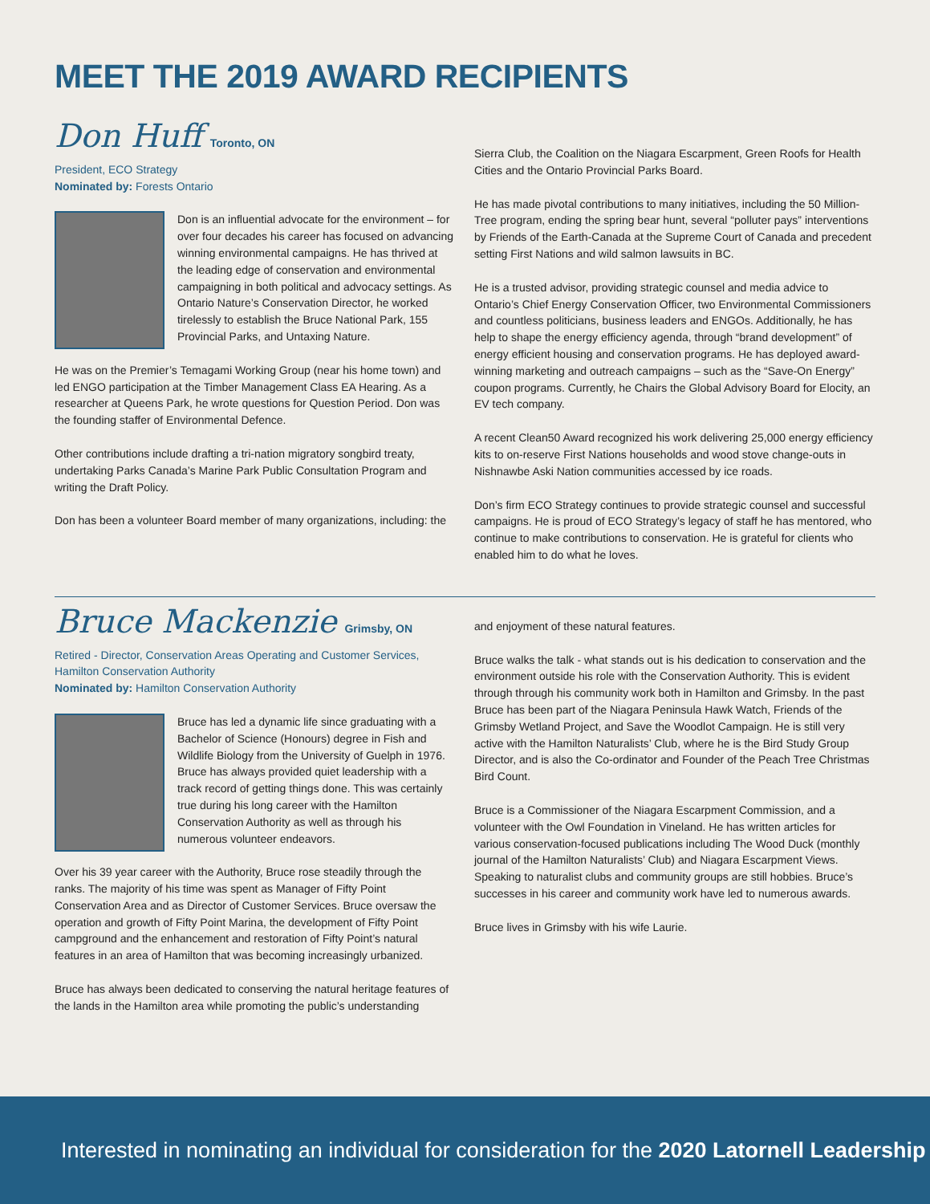MEET THE 2019 AWARD RECIPIENTS
Don Huff Toronto, ON
President, ECO Strategy
Nominated by: Forests Ontario
Don is an influential advocate for the environment – for over four decades his career has focused on advancing winning environmental campaigns. He has thrived at the leading edge of conservation and environmental campaigning in both political and advocacy settings. As Ontario Nature’s Conservation Director, he worked tirelessly to establish the Bruce National Park, 155 Provincial Parks, and Untaxing Nature.
He was on the Premier’s Temagami Working Group (near his home town) and led ENGO participation at the Timber Management Class EA Hearing. As a researcher at Queens Park, he wrote questions for Question Period. Don was the founding staffer of Environmental Defence.
Other contributions include drafting a tri-nation migratory songbird treaty, undertaking Parks Canada’s Marine Park Public Consultation Program and writing the Draft Policy.
Don has been a volunteer Board member of many organizations, including: the
Sierra Club, the Coalition on the Niagara Escarpment, Green Roofs for Health Cities and the Ontario Provincial Parks Board.
He has made pivotal contributions to many initiatives, including the 50 Million-Tree program, ending the spring bear hunt, several “polluter pays” interventions by Friends of the Earth-Canada at the Supreme Court of Canada and precedent setting First Nations and wild salmon lawsuits in BC.
He is a trusted advisor, providing strategic counsel and media advice to Ontario’s Chief Energy Conservation Officer, two Environmental Commissioners and countless politicians, business leaders and ENGOs. Additionally, he has help to shape the energy efficiency agenda, through “brand development” of energy efficient housing and conservation programs. He has deployed award-winning marketing and outreach campaigns – such as the “Save-On Energy” coupon programs. Currently, he Chairs the Global Advisory Board for Elocity, an EV tech company.
A recent Clean50 Award recognized his work delivering 25,000 energy efficiency kits to on-reserve First Nations households and wood stove change-outs in Nishnawbe Aski Nation communities accessed by ice roads.
Don’s firm ECO Strategy continues to provide strategic counsel and successful campaigns. He is proud of ECO Strategy’s legacy of staff he has mentored, who continue to make contributions to conservation. He is grateful for clients who enabled him to do what he loves.
Bruce Mackenzie Grimsby, ON
Retired - Director, Conservation Areas Operating and Customer Services, Hamilton Conservation Authority
Nominated by: Hamilton Conservation Authority
Bruce has led a dynamic life since graduating with a Bachelor of Science (Honours) degree in Fish and Wildlife Biology from the University of Guelph in 1976. Bruce has always provided quiet leadership with a track record of getting things done. This was certainly true during his long career with the Hamilton Conservation Authority as well as through his numerous volunteer endeavors.
Over his 39 year career with the Authority, Bruce rose steadily through the ranks. The majority of his time was spent as Manager of Fifty Point Conservation Area and as Director of Customer Services. Bruce oversaw the operation and growth of Fifty Point Marina, the development of Fifty Point campground and the enhancement and restoration of Fifty Point’s natural features in an area of Hamilton that was becoming increasingly urbanized.
Bruce has always been dedicated to conserving the natural heritage features of the lands in the Hamilton area while promoting the public’s understanding
and enjoyment of these natural features.
Bruce walks the talk - what stands out is his dedication to conservation and the environment outside his role with the Conservation Authority. This is evident through through his community work both in Hamilton and Grimsby. In the past Bruce has been part of the Niagara Peninsula Hawk Watch, Friends of the Grimsby Wetland Project, and Save the Woodlot Campaign. He is still very active with the Hamilton Naturalists’ Club, where he is the Bird Study Group Director, and is also the Co-ordinator and Founder of the Peach Tree Christmas Bird Count.
Bruce is a Commissioner of the Niagara Escarpment Commission, and a volunteer with the Owl Foundation in Vineland. He has written articles for various conservation-focused publications including The Wood Duck (monthly journal of the Hamilton Naturalists’ Club) and Niagara Escarpment Views. Speaking to naturalist clubs and community groups are still hobbies. Bruce’s successes in his career and community work have led to numerous awards.
Bruce lives in Grimsby with his wife Laurie.
Interested in nominating an individual for consideration for the 2020 Latornell Leadership